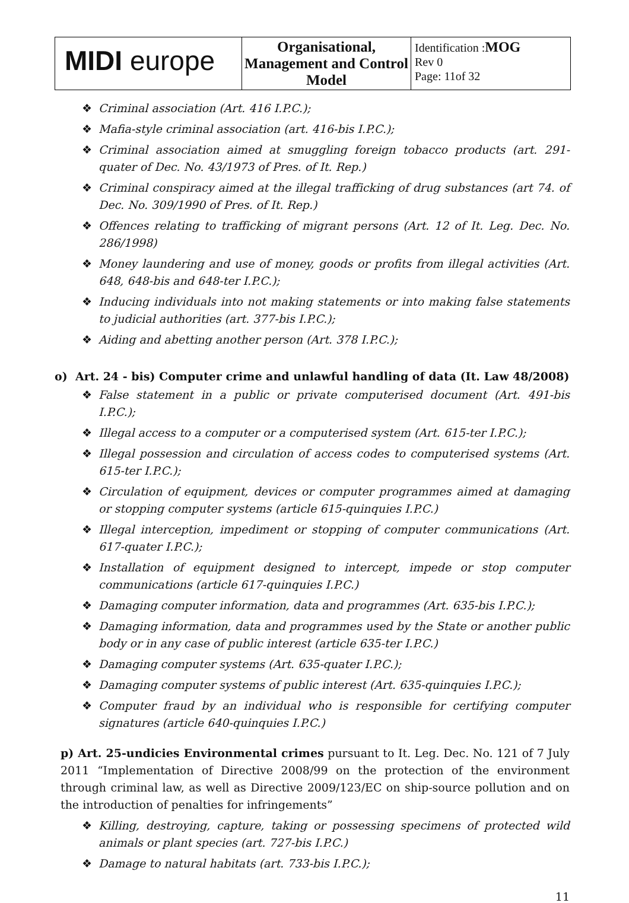| MIDI europe | Organisational, Management and Control Model | Identification : MOG Rev 0 Page: 11of 32 |
❖ Criminal association (Art. 416 I.P.C.);
❖ Mafia-style criminal association (art. 416-bis I.P.C.);
❖ Criminal association aimed at smuggling foreign tobacco products (art. 291-quater of Dec. No. 43/1973 of Pres. of It. Rep.)
❖ Criminal conspiracy aimed at the illegal trafficking of drug substances (art 74. of Dec. No. 309/1990 of Pres. of It. Rep.)
❖ Offences relating to trafficking of migrant persons (Art. 12 of It. Leg. Dec. No. 286/1998)
❖ Money laundering and use of money, goods or profits from illegal activities (Art. 648, 648-bis and 648-ter I.P.C.);
❖ Inducing individuals into not making statements or into making false statements to judicial authorities (art. 377-bis I.P.C.);
❖ Aiding and abetting another person (Art. 378 I.P.C.);
o) Art. 24 - bis) Computer crime and unlawful handling of data (It. Law 48/2008)
❖ False statement in a public or private computerised document (Art. 491-bis I.P.C.);
❖ Illegal access to a computer or a computerised system (Art. 615-ter I.P.C.);
❖ Illegal possession and circulation of access codes to computerised systems (Art. 615-ter I.P.C.);
❖ Circulation of equipment, devices or computer programmes aimed at damaging or stopping computer systems (article 615-quinquies I.P.C.)
❖ Illegal interception, impediment or stopping of computer communications (Art. 617-quater I.P.C.);
❖ Installation of equipment designed to intercept, impede or stop computer communications (article 617-quinquies I.P.C.)
❖ Damaging computer information, data and programmes (Art. 635-bis I.P.C.);
❖ Damaging information, data and programmes used by the State or another public body or in any case of public interest (article 635-ter I.P.C.)
❖ Damaging computer systems (Art. 635-quater I.P.C.);
❖ Damaging computer systems of public interest (Art. 635-quinquies I.P.C.);
❖ Computer fraud by an individual who is responsible for certifying computer signatures (article 640-quinquies I.P.C.)
p) Art. 25-undicies Environmental crimes pursuant to It. Leg. Dec. No. 121 of 7 July 2011 “Implementation of Directive 2008/99 on the protection of the environment through criminal law, as well as Directive 2009/123/EC on ship-source pollution and on the introduction of penalties for infringements”
❖ Killing, destroying, capture, taking or possessing specimens of protected wild animals or plant species (art. 727-bis I.P.C.)
❖ Damage to natural habitats (art. 733-bis I.P.C.);
11